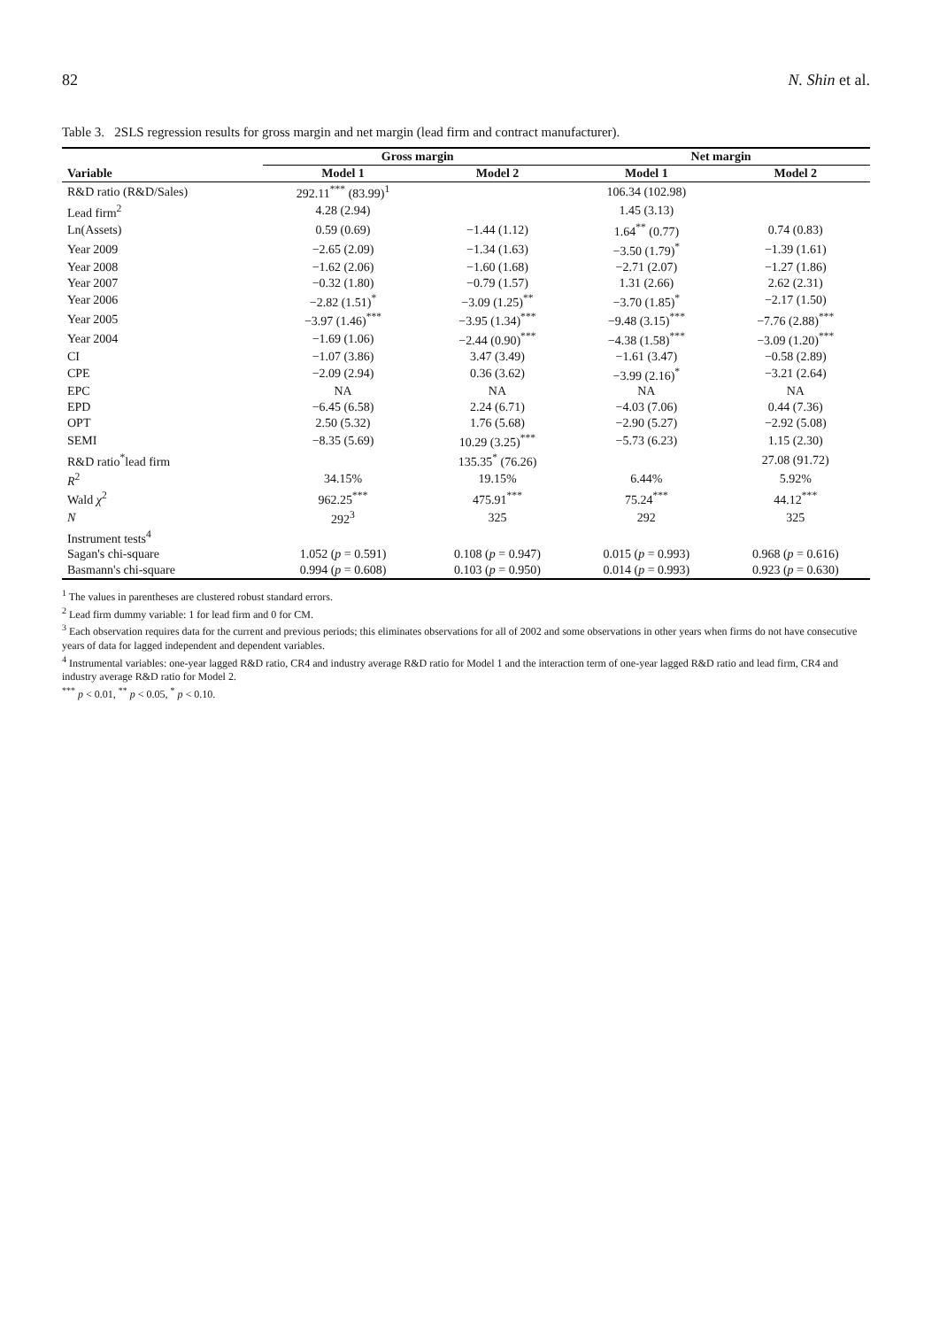82 N. Shin et al.
Table 3. 2SLS regression results for gross margin and net margin (lead firm and contract manufacturer).
| | Gross margin | | Net margin | |
| --- | --- | --- | --- | --- |
| Variable | Model 1 | Model 2 | Model 1 | Model 2 |
| R&D ratio (R&D/Sales) | 292.11<sup>***</sup> (83.99)<sup>1</sup> | | 106.34 (102.98) | |
| Lead firm<sup>2</sup> | 4.28 (2.94) | | 1.45 (3.13) | |
| Ln(Assets) | 0.59 (0.69) | −1.44 (1.12) | 1.64<sup>**</sup> (0.77) | 0.74 (0.83) |
| Year 2009 | −2.65 (2.09) | −1.34 (1.63) | −3.50 (1.79)<sup>*</sup> | −1.39 (1.61) |
| Year 2008 | −1.62 (2.06) | −1.60 (1.68) | −2.71 (2.07) | −1.27 (1.86) |
| Year 2007 | −0.32 (1.80) | −0.79 (1.57) | 1.31 (2.66) | 2.62 (2.31) |
| Year 2006 | −2.82 (1.51)<sup>*</sup> | −3.09 (1.25)<sup>**</sup> | −3.70 (1.85)<sup>*</sup> | −2.17 (1.50) |
| Year 2005 | −3.97 (1.46)<sup>***</sup> | −3.95 (1.34)<sup>***</sup> | −9.48 (3.15)<sup>***</sup> | −7.76 (2.88)<sup>***</sup> |
| Year 2004 | −1.69 (1.06) | −2.44 (0.90)<sup>***</sup> | −4.38 (1.58)<sup>***</sup> | −3.09 (1.20)<sup>***</sup> |
| CI | −1.07 (3.86) | 3.47 (3.49) | −1.61 (3.47) | −0.58 (2.89) |
| CPE | −2.09 (2.94) | 0.36 (3.62) | −3.99 (2.16)<sup>*</sup> | −3.21 (2.64) |
| EPC | NA | NA | NA | NA |
| EPD | −6.45 (6.58) | 2.24 (6.71) | −4.03 (7.06) | 0.44 (7.36) |
| OPT | 2.50 (5.32) | 1.76 (5.68) | −2.90 (5.27) | −2.92 (5.08) |
| SEMI | −8.35 (5.69) | 10.29 (3.25)<sup>***</sup> | −5.73 (6.23) | 1.15 (2.30) |
| R&D ratio<sup>*</sup>lead firm | | 135.35<sup>*</sup> (76.26) | | 27.08 (91.72) |
| R<sup>2</sup> | 34.15% | 19.15% | 6.44% | 5.92% |
| Wald χ<sup>2</sup> | 962.25<sup>***</sup> | 475.91<sup>***</sup> | 75.24<sup>***</sup> | 44.12<sup>***</sup> |
| N | 292<sup>3</sup> | 325 | 292 | 325 |
| Instrument tests<sup>4</sup> | | | | |
| Sagan's chi-square | 1.052 ( p = 0.591) | 0.108 ( p = 0.947) | 0.015 ( p = 0.993) | 0.968 ( p = 0.616) |
| Basmann's chi-square | 0.994 ( p = 0.608) | 0.103 ( p = 0.950) | 0.014 ( p = 0.993) | 0.923 ( p = 0.630) |
<sup>1</sup> The values in parentheses are clustered robust standard errors.
<sup>2</sup> Lead firm dummy variable: 1 for lead firm and 0 for CM.
<sup>3</sup> Each observation requires data for the current and previous periods; this eliminates observations for all of 2002 and some observations in other years when firms do not have consecutive years of data for lagged independent and dependent variables.
<sup>4</sup> Instrumental variables: one-year lagged R&D ratio, CR4 and industry average R&D ratio for Model 1 and the interaction term of one-year lagged R&D ratio and lead firm, CR4 and industry average R&D ratio for Model 2.
<sup>***</sup> p < 0.01, <sup>**</sup> p < 0.05, <sup>*</sup> p < 0.10.